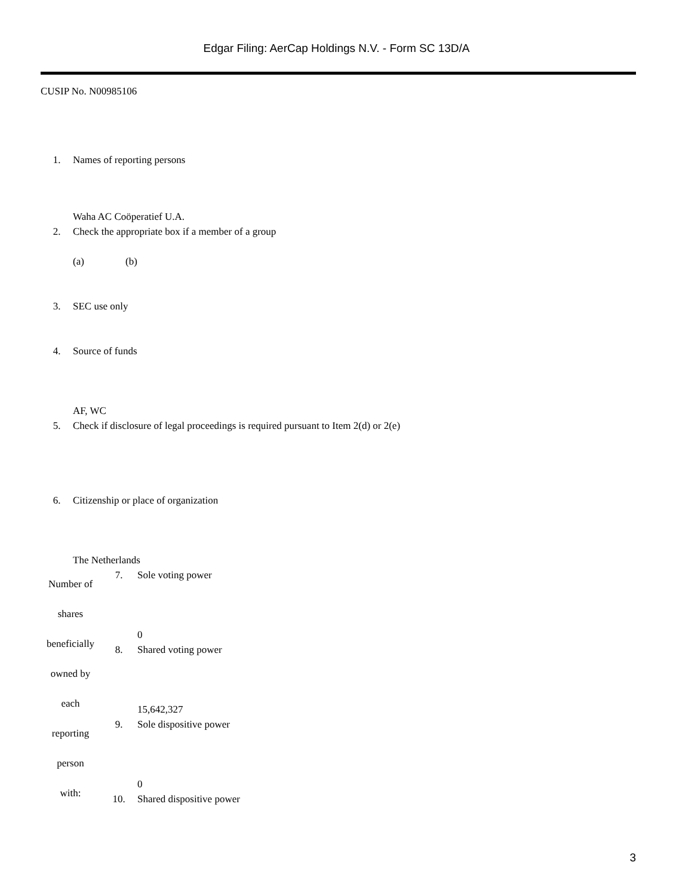Edgar Filing: AerCap Holdings N.V. - Form SC 13D/A
CUSIP No. N00985106
| 1. | Names of reporting persons |
| | Waha AC Coöperatief U.A. |
| 2. | Check the appropriate box if a member of a group (a) (b) |
| 3. | SEC use only |
| 4. | Source of funds |
| | AF, WC |
| 5. | Check if disclosure of legal proceedings is required pursuant to Item 2(d) or 2(e) |
| 6. | Citizenship or place of organization |
| | The Netherlands |
| Number of shares beneficially owned by each reporting person with: | 7. | Sole voting power |
| | | 0 |
| | 8. | Shared voting power |
| | | 15,642,327 |
| | 9. | Sole dispositive power |
| | | 0 |
| | 10. | Shared dispositive power |
3